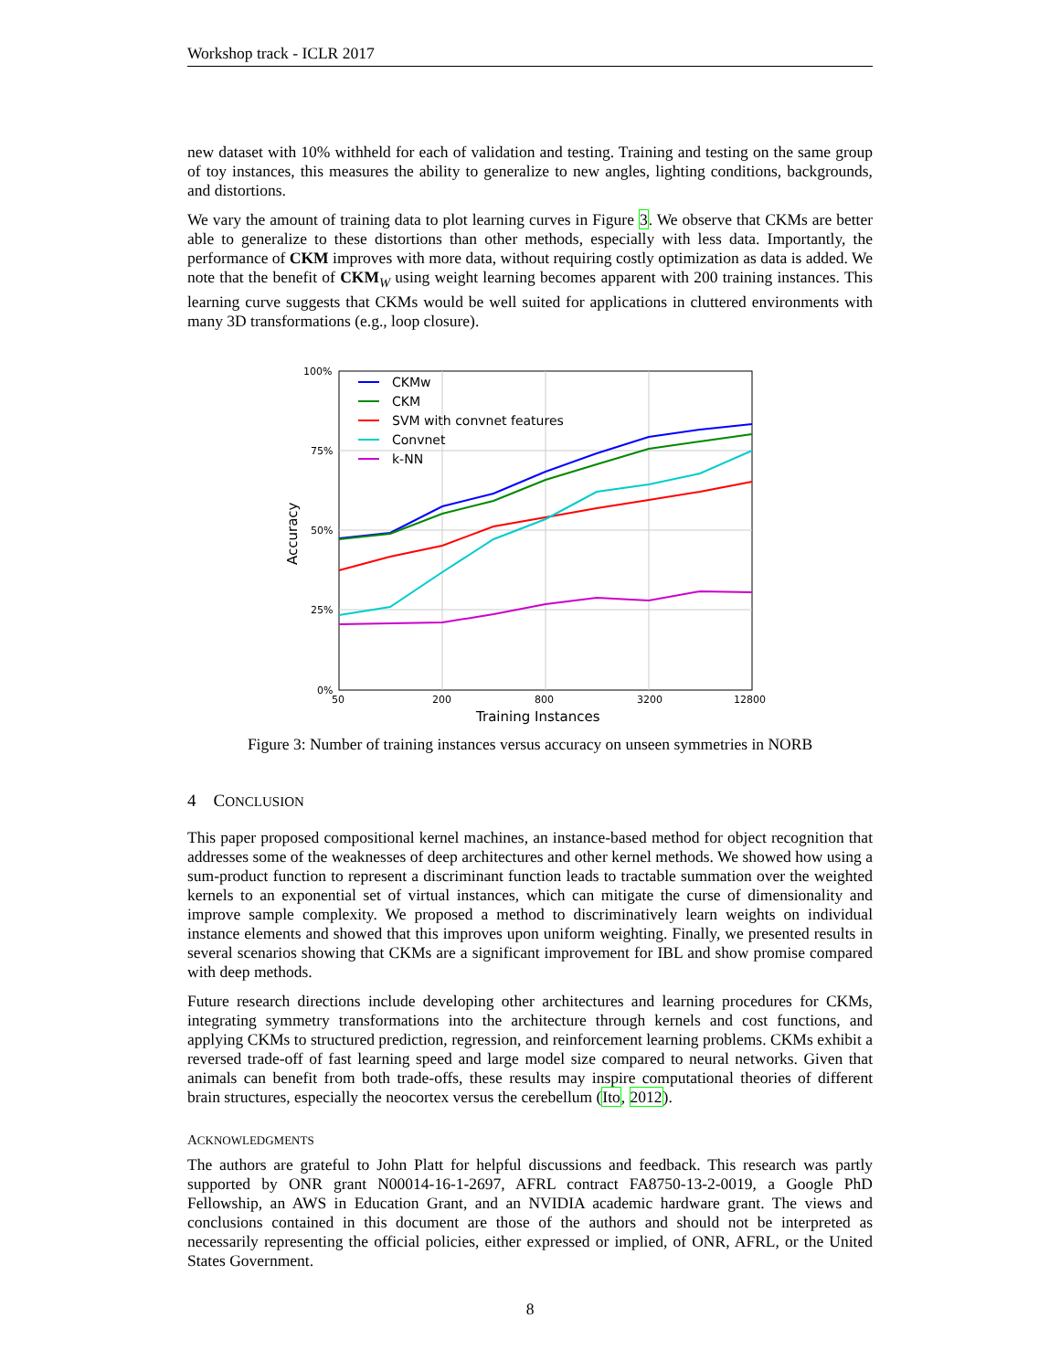Workshop track - ICLR 2017
new dataset with 10% withheld for each of validation and testing. Training and testing on the same group of toy instances, this measures the ability to generalize to new angles, lighting conditions, backgrounds, and distortions.
We vary the amount of training data to plot learning curves in Figure 3. We observe that CKMs are better able to generalize to these distortions than other methods, especially with less data. Importantly, the performance of CKM improves with more data, without requiring costly optimization as data is added. We note that the benefit of CKM<sub>W</sub> using weight learning becomes apparent with 200 training instances. This learning curve suggests that CKMs would be well suited for applications in cluttered environments with many 3D transformations (e.g., loop closure).
100%
75%
50%
25%
0%
50
200
800
3200
12800
Training Instances
Accuracy
CKMw
CKM
SVM with convnet features
Convnet
k-NN
Figure 3: Number of training instances versus accuracy on unseen symmetries in NORB
4 CONCLUSION
This paper proposed compositional kernel machines, an instance-based method for object recognition that addresses some of the weaknesses of deep architectures and other kernel methods. We showed how using a sum-product function to represent a discriminant function leads to tractable summation over the weighted kernels to an exponential set of virtual instances, which can mitigate the curse of dimensionality and improve sample complexity. We proposed a method to discriminatively learn weights on individual instance elements and showed that this improves upon uniform weighting. Finally, we presented results in several scenarios showing that CKMs are a significant improvement for IBL and show promise compared with deep methods.
Future research directions include developing other architectures and learning procedures for CKMs, integrating symmetry transformations into the architecture through kernels and cost functions, and applying CKMs to structured prediction, regression, and reinforcement learning problems. CKMs exhibit a reversed trade-off of fast learning speed and large model size compared to neural networks. Given that animals can benefit from both trade-offs, these results may inspire computational theories of different brain structures, especially the neocortex versus the cerebellum (Ito, 2012).
ACKNOWLEDGMENTS
The authors are grateful to John Platt for helpful discussions and feedback. This research was partly supported by ONR grant N00014-16-1-2697, AFRL contract FA8750-13-2-0019, a Google PhD Fellowship, an AWS in Education Grant, and an NVIDIA academic hardware grant. The views and conclusions contained in this document are those of the authors and should not be interpreted as necessarily representing the official policies, either expressed or implied, of ONR, AFRL, or the United States Government.
8